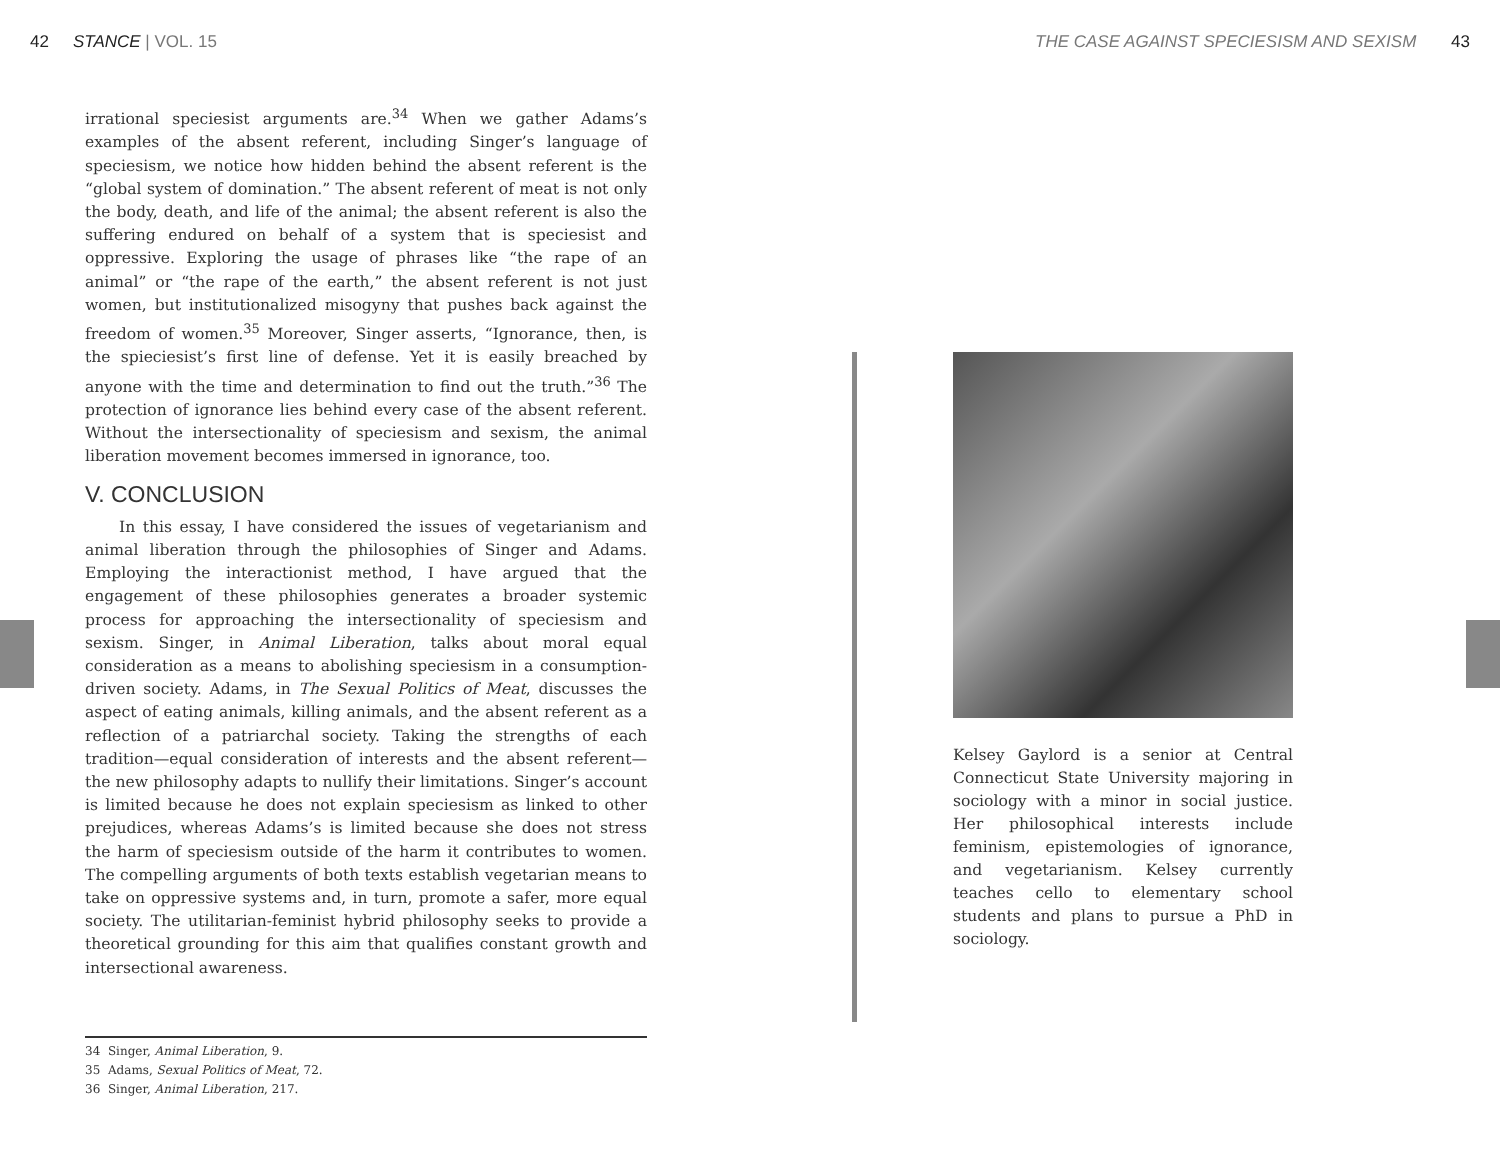42 STANCE | VOL. 15 THE CASE AGAINST SPECIESISM AND SEXISM 43
irrational speciesist arguments are.<sup>34</sup> When we gather Adams’s examples of the absent referent, including Singer’s language of speciesism, we notice how hidden behind the absent referent is the “global system of domination.” The absent referent of meat is not only the body, death, and life of the animal; the absent referent is also the suffering endured on behalf of a system that is speciesist and oppressive. Exploring the usage of phrases like “the rape of an animal” or “the rape of the earth,” the absent referent is not just women, but institutionalized misogyny that pushes back against the freedom of women.<sup>35</sup> Moreover, Singer asserts, “Ignorance, then, is the spieciesist’s first line of defense. Yet it is easily breached by anyone with the time and determination to find out the truth.”<sup>36</sup> The protection of ignorance lies behind every case of the absent referent. Without the intersectionality of speciesism and sexism, the animal liberation movement becomes immersed in ignorance, too.
V. CONCLUSION
In this essay, I have considered the issues of vegetarianism and animal liberation through the philosophies of Singer and Adams. Employing the interactionist method, I have argued that the engagement of these philosophies generates a broader systemic process for approaching the intersectionality of speciesism and sexism. Singer, in Animal Liberation, talks about moral equal consideration as a means to abolishing speciesism in a consumption-driven society. Adams, in The Sexual Politics of Meat, discusses the aspect of eating animals, killing animals, and the absent referent as a reflection of a patriarchal society. Taking the strengths of each tradition—equal consideration of interests and the absent referent—the new philosophy adapts to nullify their limitations. Singer’s account is limited because he does not explain speciesism as linked to other prejudices, whereas Adams’s is limited because she does not stress the harm of speciesism outside of the harm it contributes to women. The compelling arguments of both texts establish vegetarian means to take on oppressive systems and, in turn, promote a safer, more equal society. The utilitarian-feminist hybrid philosophy seeks to provide a theoretical grounding for this aim that qualifies constant growth and intersectional awareness.
Kelsey Gaylord is a senior at Central Connecticut State University majoring in sociology with a minor in social justice. Her philosophical interests include feminism, epistemologies of ignorance, and vegetarianism. Kelsey currently teaches cello to elementary school students and plans to pursue a PhD in sociology.
34 Singer, Animal Liberation, 9.
35 Adams, Sexual Politics of Meat, 72.
36 Singer, Animal Liberation, 217.